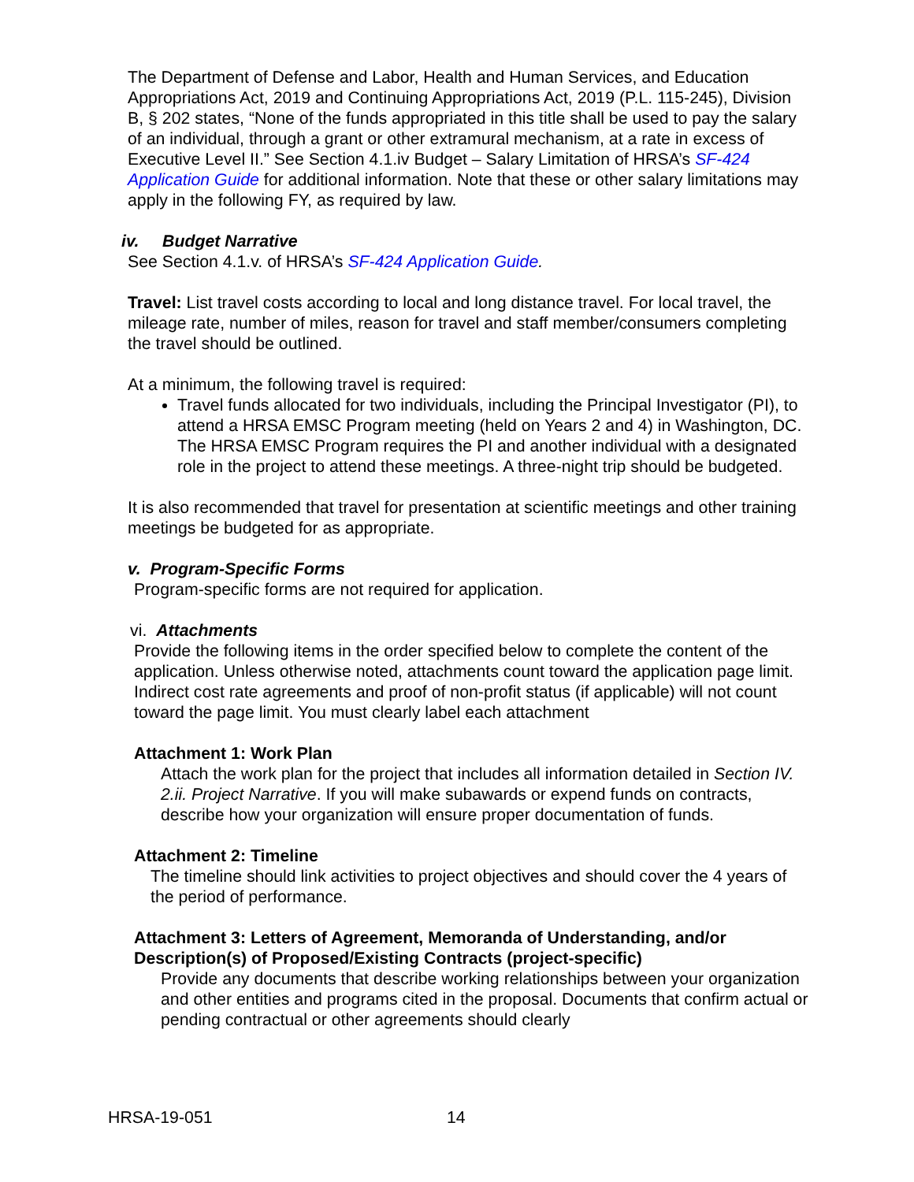The Department of Defense and Labor, Health and Human Services, and Education Appropriations Act, 2019 and Continuing Appropriations Act, 2019 (P.L. 115-245), Division B, § 202 states, “None of the funds appropriated in this title shall be used to pay the salary of an individual, through a grant or other extramural mechanism, at a rate in excess of Executive Level II.” See Section 4.1.iv Budget – Salary Limitation of HRSA’s SF-424 Application Guide for additional information. Note that these or other salary limitations may apply in the following FY, as required by law.
iv. Budget Narrative
See Section 4.1.v. of HRSA’s SF-424 Application Guide.
Travel: List travel costs according to local and long distance travel. For local travel, the mileage rate, number of miles, reason for travel and staff member/consumers completing the travel should be outlined.
At a minimum, the following travel is required:
Travel funds allocated for two individuals, including the Principal Investigator (PI), to attend a HRSA EMSC Program meeting (held on Years 2 and 4) in Washington, DC. The HRSA EMSC Program requires the PI and another individual with a designated role in the project to attend these meetings. A three-night trip should be budgeted.
It is also recommended that travel for presentation at scientific meetings and other training meetings be budgeted for as appropriate.
v. Program-Specific Forms
Program-specific forms are not required for application.
vi. Attachments
Provide the following items in the order specified below to complete the content of the application. Unless otherwise noted, attachments count toward the application page limit. Indirect cost rate agreements and proof of non-profit status (if applicable) will not count toward the page limit. You must clearly label each attachment
Attachment 1: Work Plan
Attach the work plan for the project that includes all information detailed in Section IV. 2.ii. Project Narrative. If you will make subawards or expend funds on contracts, describe how your organization will ensure proper documentation of funds.
Attachment 2: Timeline
The timeline should link activities to project objectives and should cover the 4 years of the period of performance.
Attachment 3: Letters of Agreement, Memoranda of Understanding, and/or Description(s) of Proposed/Existing Contracts (project-specific)
Provide any documents that describe working relationships between your organization and other entities and programs cited in the proposal. Documents that confirm actual or pending contractual or other agreements should clearly
HRSA-19-051 14